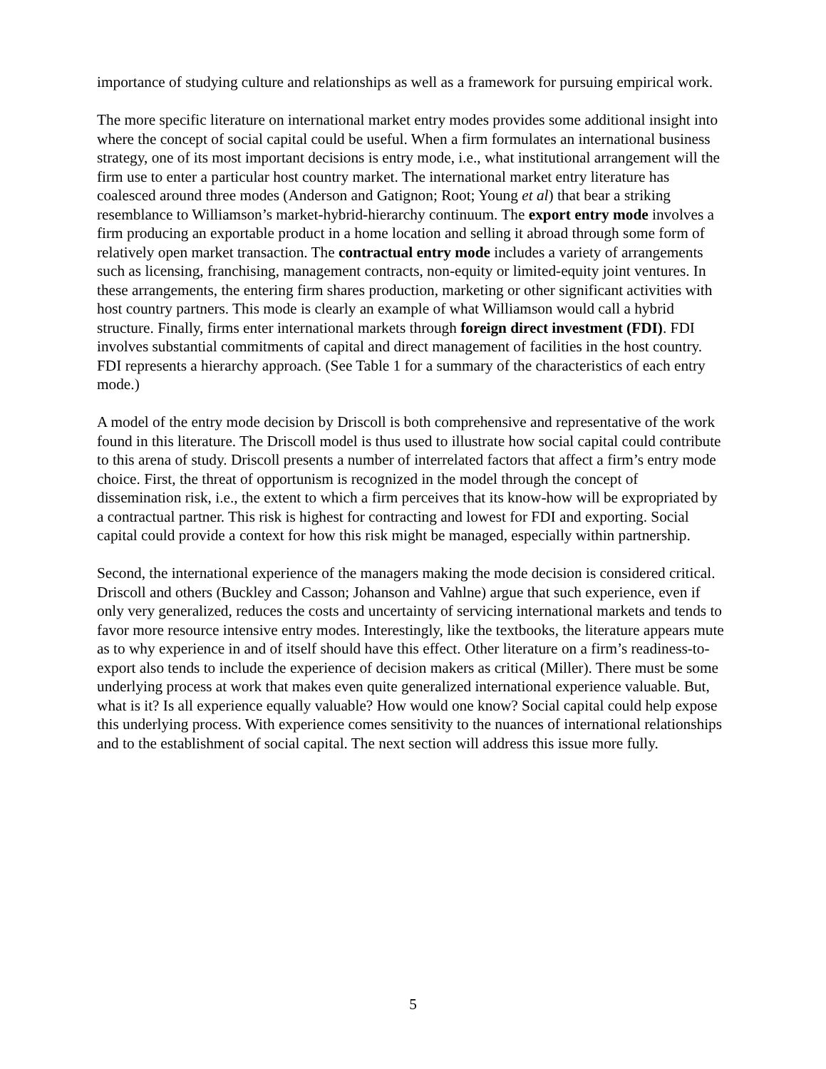importance of studying culture and relationships as well as a framework for pursuing empirical work.
The more specific literature on international market entry modes provides some additional insight into where the concept of social capital could be useful. When a firm formulates an international business strategy, one of its most important decisions is entry mode, i.e., what institutional arrangement will the firm use to enter a particular host country market. The international market entry literature has coalesced around three modes (Anderson and Gatignon; Root; Young et al) that bear a striking resemblance to Williamson’s market-hybrid-hierarchy continuum. The export entry mode involves a firm producing an exportable product in a home location and selling it abroad through some form of relatively open market transaction. The contractual entry mode includes a variety of arrangements such as licensing, franchising, management contracts, non-equity or limited-equity joint ventures. In these arrangements, the entering firm shares production, marketing or other significant activities with host country partners. This mode is clearly an example of what Williamson would call a hybrid structure. Finally, firms enter international markets through foreign direct investment (FDI). FDI involves substantial commitments of capital and direct management of facilities in the host country. FDI represents a hierarchy approach. (See Table 1 for a summary of the characteristics of each entry mode.)
A model of the entry mode decision by Driscoll is both comprehensive and representative of the work found in this literature. The Driscoll model is thus used to illustrate how social capital could contribute to this arena of study. Driscoll presents a number of interrelated factors that affect a firm’s entry mode choice. First, the threat of opportunism is recognized in the model through the concept of dissemination risk, i.e., the extent to which a firm perceives that its know-how will be expropriated by a contractual partner. This risk is highest for contracting and lowest for FDI and exporting. Social capital could provide a context for how this risk might be managed, especially within partnership.
Second, the international experience of the managers making the mode decision is considered critical. Driscoll and others (Buckley and Casson; Johanson and Vahlne) argue that such experience, even if only very generalized, reduces the costs and uncertainty of servicing international markets and tends to favor more resource intensive entry modes. Interestingly, like the textbooks, the literature appears mute as to why experience in and of itself should have this effect. Other literature on a firm’s readiness-to-export also tends to include the experience of decision makers as critical (Miller). There must be some underlying process at work that makes even quite generalized international experience valuable. But, what is it? Is all experience equally valuable? How would one know? Social capital could help expose this underlying process. With experience comes sensitivity to the nuances of international relationships and to the establishment of social capital. The next section will address this issue more fully.
5